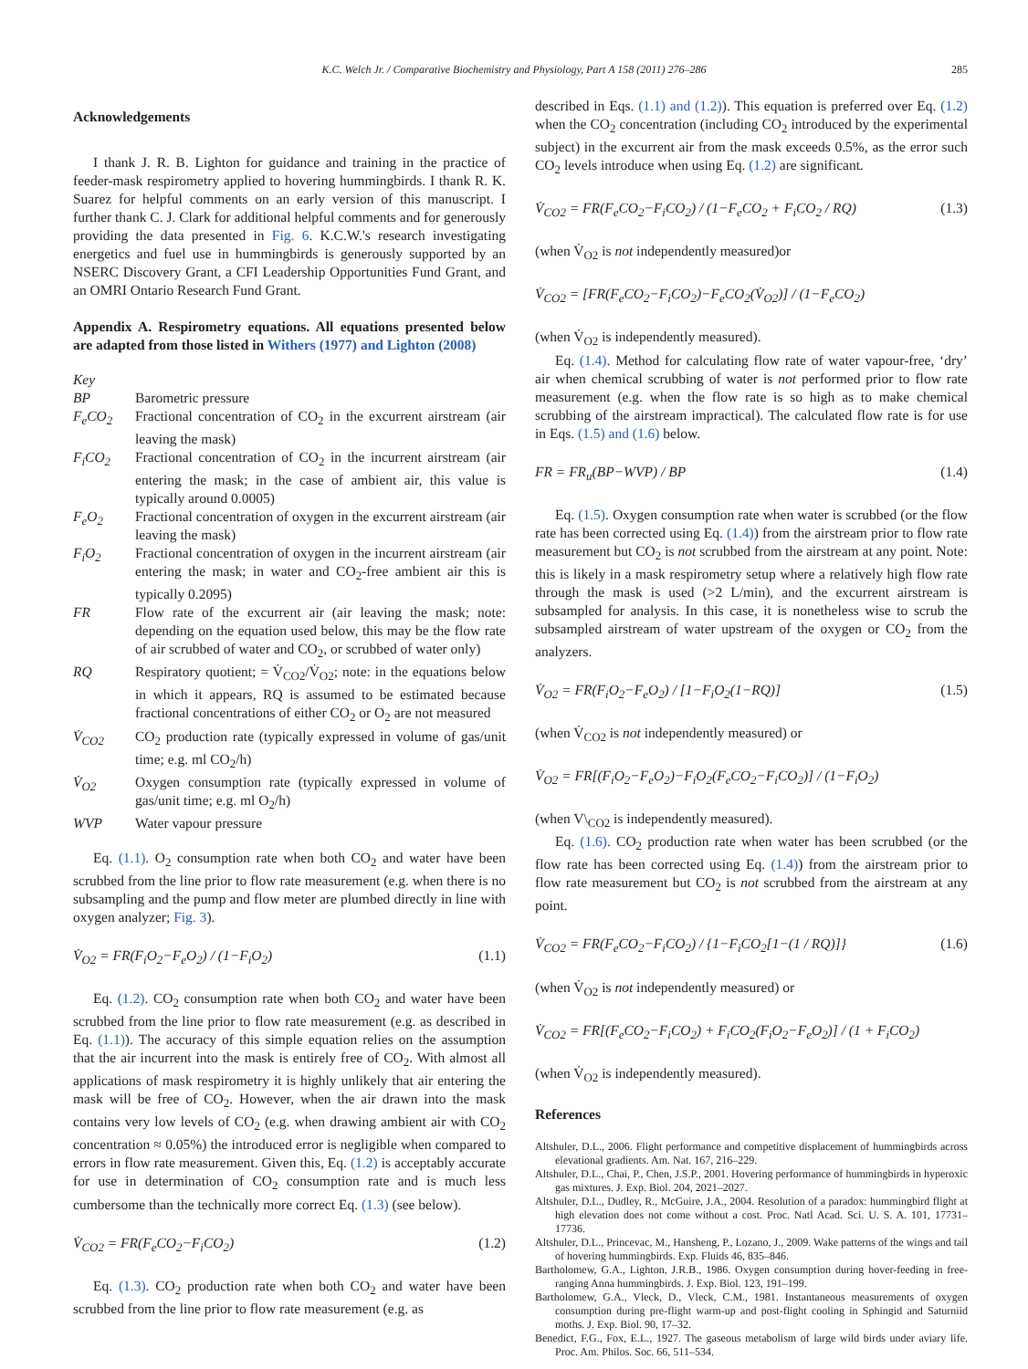K.C. Welch Jr. / Comparative Biochemistry and Physiology, Part A 158 (2011) 276–286 285
Acknowledgements
I thank J. R. B. Lighton for guidance and training in the practice of feeder-mask respirometry applied to hovering hummingbirds. I thank R. K. Suarez for helpful comments on an early version of this manuscript. I further thank C. J. Clark for additional helpful comments and for generously providing the data presented in Fig. 6. K.C.W.'s research investigating energetics and fuel use in hummingbirds is generously supported by an NSERC Discovery Grant, a CFI Leadership Opportunities Fund Grant, and an OMRI Ontario Research Fund Grant.
Appendix A. Respirometry equations. All equations presented below are adapted from those listed in Withers (1977) and Lighton (2008)
Key
| BP | Barometric pressure |
| F<sub>e</sub>CO<sub>2</sub> | Fractional concentration of CO<sub>2</sub> in the excurrent airstream (air leaving the mask) |
| F<sub>i</sub>CO<sub>2</sub> | Fractional concentration of CO<sub>2</sub> in the incurrent airstream (air entering the mask; in the case of ambient air, this value is typically around 0.0005) |
| F<sub>e</sub>O<sub>2</sub> | Fractional concentration of oxygen in the excurrent airstream (air leaving the mask) |
| F<sub>i</sub>O<sub>2</sub> | Fractional concentration of oxygen in the incurrent airstream (air entering the mask; in water and CO<sub>2</sub>-free ambient air this is typically 0.2095) |
| FR | Flow rate of the excurrent air (air leaving the mask; note: depending on the equation used below, this may be the flow rate of air scrubbed of water and CO<sub>2</sub>, or scrubbed of water only) |
| RQ | Respiratory quotient; = V̇<sub>CO2</sub>/V̇<sub>O2</sub>; note: in the equations below in which it appears, RQ is assumed to be estimated because fractional concentrations of either CO<sub>2</sub> or O<sub>2</sub> are not measured |
| V̇<sub>CO2</sub> | CO<sub>2</sub> production rate (typically expressed in volume of gas/unit time; e.g. ml CO<sub>2</sub>/h) |
| V̇<sub>O2</sub> | Oxygen consumption rate (typically expressed in volume of gas/unit time; e.g. ml O<sub>2</sub>/h) |
| WVP | Water vapour pressure |
Eq. (1.1). O<sub>2</sub> consumption rate when both CO<sub>2</sub> and water have been scrubbed from the line prior to flow rate measurement (e.g. when there is no subsampling and the pump and flow meter are plumbed directly in line with oxygen analyzer; Fig. 3).
V̇<sub>O2</sub> = FR(F<sub>i</sub>O<sub>2</sub>−F<sub>e</sub>O<sub>2</sub>) / (1−F<sub>i</sub>O<sub>2</sub>) (1.1)
Eq. (1.2). CO<sub>2</sub> consumption rate when both CO<sub>2</sub> and water have been scrubbed from the line prior to flow rate measurement (e.g. as described in Eq. (1.1)). The accuracy of this simple equation relies on the assumption that the air incurrent into the mask is entirely free of CO<sub>2</sub>. With almost all applications of mask respirometry it is highly unlikely that air entering the mask will be free of CO<sub>2</sub>. However, when the air drawn into the mask contains very low levels of CO<sub>2</sub> (e.g. when drawing ambient air with CO<sub>2</sub> concentration ≈ 0.05%) the introduced error is negligible when compared to errors in flow rate measurement. Given this, Eq. (1.2) is acceptably accurate for use in determination of CO<sub>2</sub> consumption rate and is much less cumbersome than the technically more correct Eq. (1.3) (see below).
V̇<sub>CO2</sub> = FR(F<sub>e</sub>CO<sub>2</sub>−F<sub>i</sub>CO<sub>2</sub>) (1.2)
Eq. (1.3). CO<sub>2</sub> production rate when both CO<sub>2</sub> and water have been scrubbed from the line prior to flow rate measurement (e.g. as
described in Eqs. (1.1) and (1.2)). This equation is preferred over Eq. (1.2) when the CO<sub>2</sub> concentration (including CO<sub>2</sub> introduced by the experimental subject) in the excurrent air from the mask exceeds 0.5%, as the error such CO<sub>2</sub> levels introduce when using Eq. (1.2) are significant.
V̇<sub>CO2</sub> = FR(F<sub>e</sub>CO<sub>2</sub>−F<sub>i</sub>CO<sub>2</sub>) / (1−F<sub>e</sub>CO<sub>2</sub> + F<sub>i</sub>CO<sub>2</sub> / RQ) (1.3)
(when V̇<sub>O2</sub> is not independently measured)or
V̇<sub>CO2</sub> = [FR(F<sub>e</sub>CO<sub>2</sub>−F<sub>i</sub>CO<sub>2</sub>)−F<sub>e</sub>CO<sub>2</sub>(V̇<sub>O2</sub>)] / (1−F<sub>e</sub>CO<sub>2</sub>)
(when V̇<sub>O2</sub> is independently measured).
Eq. (1.4). Method for calculating flow rate of water vapour-free, ‘dry’ air when chemical scrubbing of water is not performed prior to flow rate measurement (e.g. when the flow rate is so high as to make chemical scrubbing of the airstream impractical). The calculated flow rate is for use in Eqs. (1.5) and (1.6) below.
FR = FR<sub>u</sub>(BP−WVP) / BP (1.4)
Eq. (1.5). Oxygen consumption rate when water is scrubbed (or the flow rate has been corrected using Eq. (1.4)) from the airstream prior to flow rate measurement but CO<sub>2</sub> is not scrubbed from the airstream at any point. Note: this is likely in a mask respirometry setup where a relatively high flow rate through the mask is used (>2 L/min), and the excurrent airstream is subsampled for analysis. In this case, it is nonetheless wise to scrub the subsampled airstream of water upstream of the oxygen or CO<sub>2</sub> from the analyzers.
V̇<sub>O2</sub> = FR(F<sub>i</sub>O<sub>2</sub>−F<sub>e</sub>O<sub>2</sub>) / [1−F<sub>i</sub>O<sub>2</sub>(1−RQ)] (1.5)
(when V̇<sub>CO2</sub> is not independently measured) or
V̇<sub>O2</sub> = FR[(F<sub>i</sub>O<sub>2</sub>−F<sub>e</sub>O<sub>2</sub>)−F<sub>i</sub>O<sub>2</sub>(F<sub>e</sub>CO<sub>2</sub>−F<sub>i</sub>CO<sub>2</sub>)] / (1−F<sub>i</sub>O<sub>2</sub>)
(when V\<sub>CO2</sub> is independently measured).
Eq. (1.6). CO<sub>2</sub> production rate when water has been scrubbed (or the flow rate has been corrected using Eq. (1.4)) from the airstream prior to flow rate measurement but CO<sub>2</sub> is not scrubbed from the airstream at any point.
V̇<sub>CO2</sub> = FR(F<sub>e</sub>CO<sub>2</sub>−F<sub>i</sub>CO<sub>2</sub>) / {1−F<sub>i</sub>CO<sub>2</sub>[1−(1 / RQ)]} (1.6)
(when V̇<sub>O2</sub> is not independently measured) or
V̇<sub>CO2</sub> = FR[(F<sub>e</sub>CO<sub>2</sub>−F<sub>i</sub>CO<sub>2</sub>) + F<sub>i</sub>CO<sub>2</sub>(F<sub>i</sub>O<sub>2</sub>−F<sub>e</sub>O<sub>2</sub>)] / (1 + F<sub>i</sub>CO<sub>2</sub>)
(when V̇<sub>O2</sub> is independently measured).
References
Altshuler, D.L., 2006. Flight performance and competitive displacement of hummingbirds across elevational gradients. Am. Nat. 167, 216–229.
Altshuler, D.L., Chai, P., Chen, J.S.P., 2001. Hovering performance of hummingbirds in hyperoxic gas mixtures. J. Exp. Biol. 204, 2021–2027.
Altshuler, D.L., Dudley, R., McGuire, J.A., 2004. Resolution of a paradox: hummingbird flight at high elevation does not come without a cost. Proc. Natl Acad. Sci. U. S. A. 101, 17731–17736.
Altshuler, D.L., Princevac, M., Hansheng, P., Lozano, J., 2009. Wake patterns of the wings and tail of hovering hummingbirds. Exp. Fluids 46, 835–846.
Bartholomew, G.A., Lighton, J.R.B., 1986. Oxygen consumption during hover-feeding in free-ranging Anna hummingbirds. J. Exp. Biol. 123, 191–199.
Bartholomew, G.A., Vleck, D., Vleck, C.M., 1981. Instantaneous measurements of oxygen consumption during pre-flight warm-up and post-flight cooling in Sphingid and Saturniid moths. J. Exp. Biol. 90, 17–32.
Benedict, F.G., Fox, E.L., 1927. The gaseous metabolism of large wild birds under aviary life. Proc. Am. Philos. Soc. 66, 511–534.